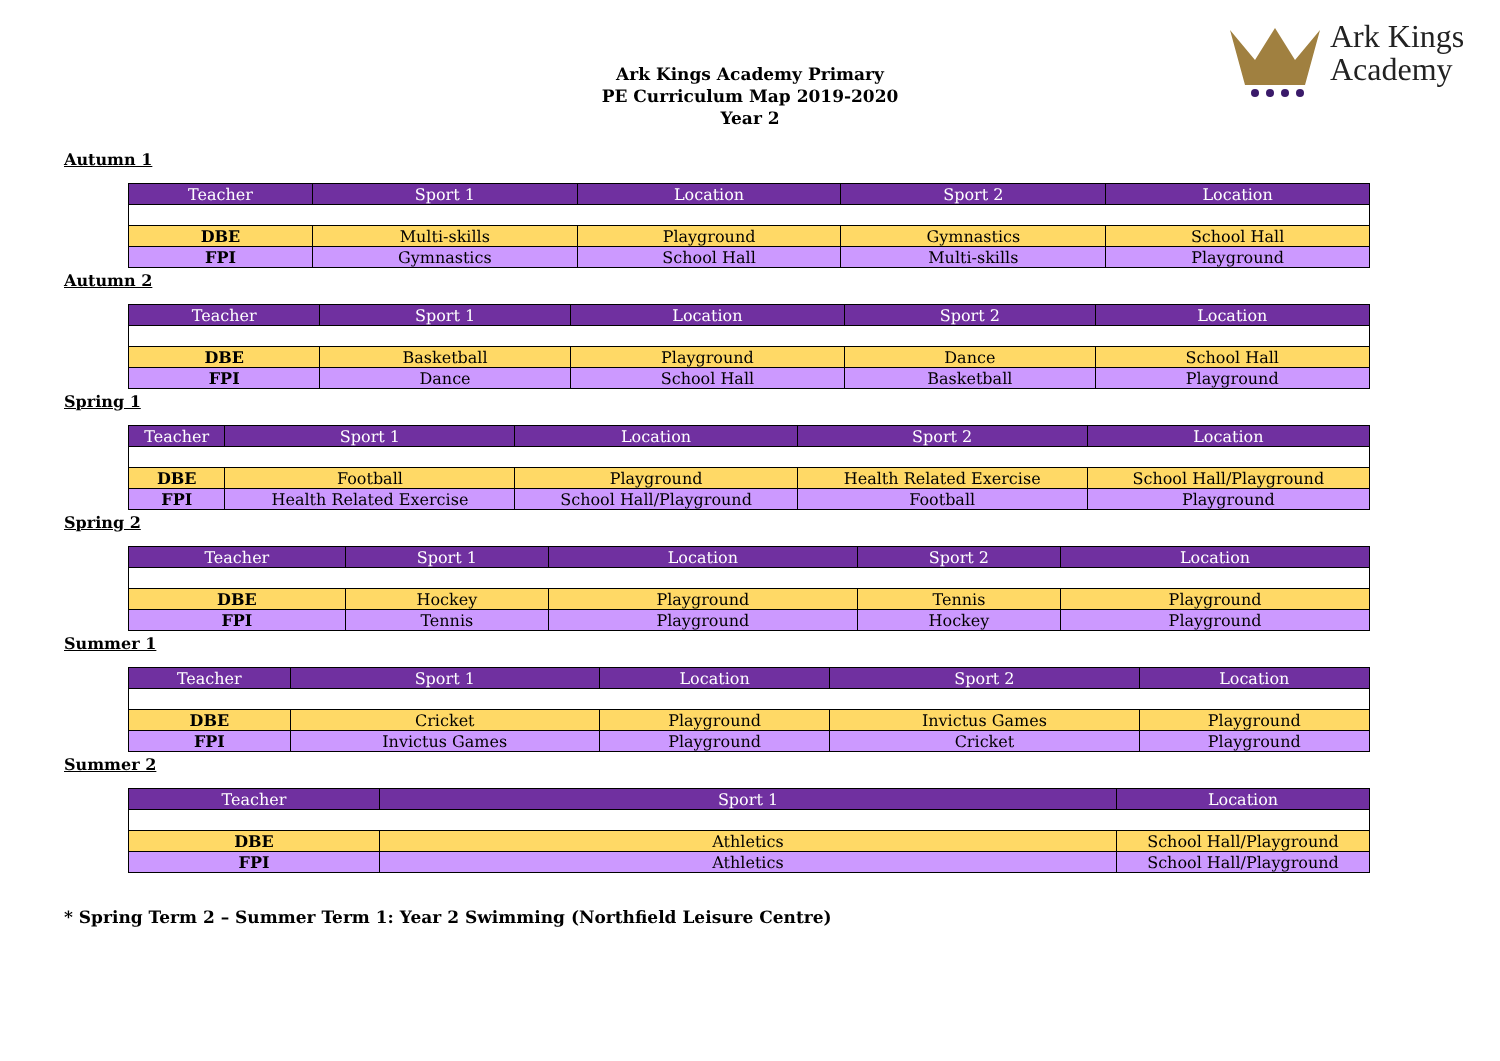Ark Kings
Academy
Ark Kings Academy Primary
PE Curriculum Map 2019-2020
Year 2
Autumn 1
| Teacher | Sport 1 | Location | Sport 2 | Location |
| --- | --- | --- | --- | --- |
| DBE | Multi-skills | Playground | Gymnastics | School Hall |
| FPI | Gymnastics | School Hall | Multi-skills | Playground |
Autumn 2
| Teacher | Sport 1 | Location | Sport 2 | Location |
| --- | --- | --- | --- | --- |
| DBE | Basketball | Playground | Dance | School Hall |
| FPI | Dance | School Hall | Basketball | Playground |
Spring 1
| Teacher | Sport 1 | Location | Sport 2 | Location |
| --- | --- | --- | --- | --- |
| DBE | Football | Playground | Health Related Exercise | School Hall/Playground |
| FPI | Health Related Exercise | School Hall/Playground | Football | Playground |
Spring 2
| Teacher | Sport 1 | Location | Sport 2 | Location |
| --- | --- | --- | --- | --- |
| DBE | Hockey | Playground | Tennis | Playground |
| FPI | Tennis | Playground | Hockey | Playground |
Summer 1
| Teacher | Sport 1 | Location | Sport 2 | Location |
| --- | --- | --- | --- | --- |
| DBE | Cricket | Playground | Invictus Games | Playground |
| FPI | Invictus Games | Playground | Cricket | Playground |
Summer 2
| Teacher | Sport 1 | Location |
| --- | --- | --- |
| DBE | Athletics | School Hall/Playground |
| FPI | Athletics | School Hall/Playground |
* Spring Term 2 – Summer Term 1: Year 2 Swimming (Northfield Leisure Centre)